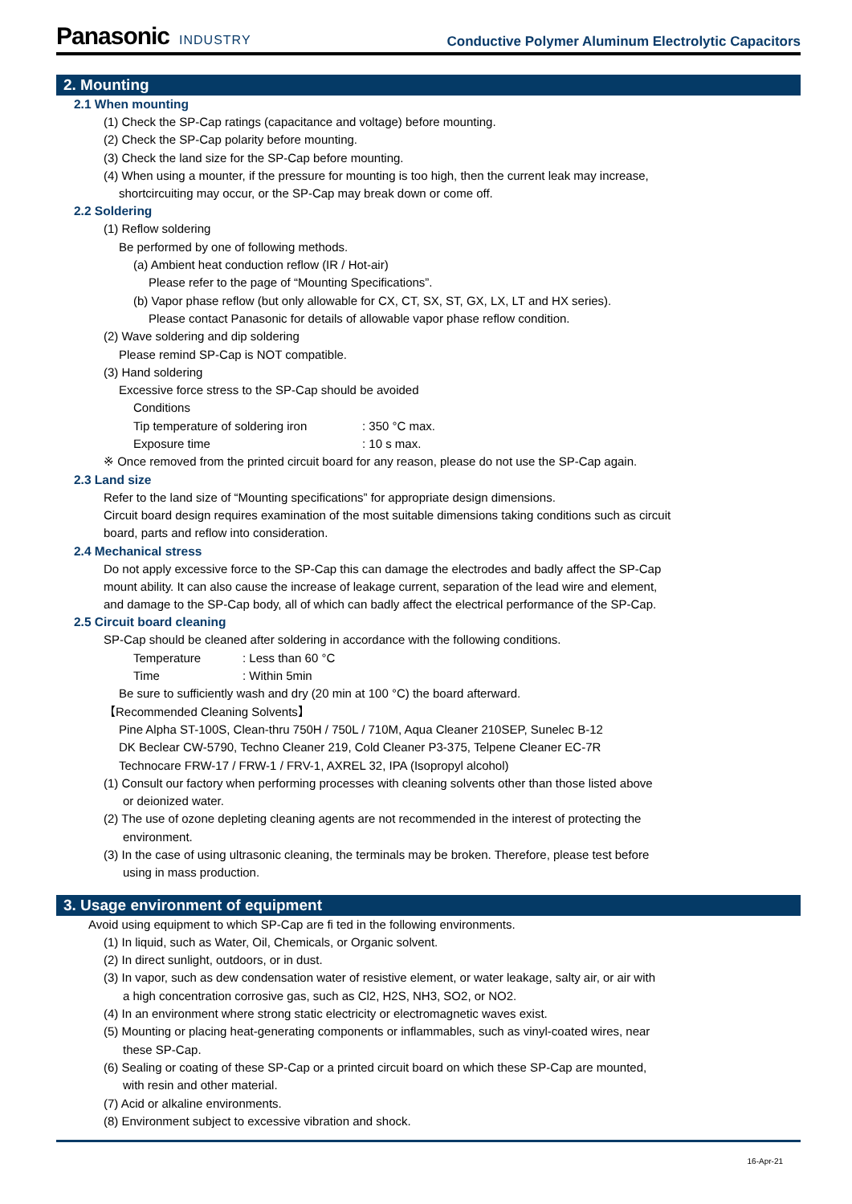Panasonic INDUSTRY
Conductive Polymer Aluminum Electrolytic Capacitors
2. Mounting
2.1 When mounting
(1) Check the SP-Cap ratings (capacitance and voltage) before mounting.
(2) Check the SP-Cap polarity before mounting.
(3) Check the land size for the SP-Cap before mounting.
(4) When using a mounter, if the pressure for mounting is too high, then the current leak may increase,
shortcircuiting may occur, or the SP-Cap may break down or come off.
2.2 Soldering
(1) Reflow soldering
Be performed by one of following methods.
(a) Ambient heat conduction reflow (IR / Hot-air)
Please refer to the page of “Mounting Specifications”.
(b) Vapor phase reflow (but only allowable for CX, CT, SX, ST, GX, LX, LT and HX series).
Please contact Panasonic for details of allowable vapor phase reflow condition.
(2) Wave soldering and dip soldering
Please remind SP-Cap is NOT compatible.
(3) Hand soldering
Excessive force stress to the SP-Cap should be avoided
Conditions
Tip temperature of soldering iron: 350 °C max.
Exposure time: 10 s max.
※ Once removed from the printed circuit board for any reason, please do not use the SP-Cap again.
2.3 Land size
Refer to the land size of “Mounting specifications” for appropriate design dimensions.
Circuit board design requires examination of the most suitable dimensions taking conditions such as circuit
board, parts and reflow into consideration.
2.4 Mechanical stress
Do not apply excessive force to the SP-Cap this can damage the electrodes and badly affect the SP-Cap
mount ability. It can also cause the increase of leakage current, separation of the lead wire and element,
and damage to the SP-Cap body, all of which can badly affect the electrical performance of the SP-Cap.
2.5 Circuit board cleaning
SP-Cap should be cleaned after soldering in accordance with the following conditions.
Temperature: Less than 60 °C
Time: Within 5min
Be sure to sufficiently wash and dry (20 min at 100 °C) the board afterward.
【Recommended Cleaning Solvents】
Pine Alpha ST-100S, Clean-thru 750H / 750L / 710M, Aqua Cleaner 210SEP, Sunelec B-12
DK Beclear CW-5790, Techno Cleaner 219, Cold Cleaner P3-375, Telpene Cleaner EC-7R
Technocare FRW-17 / FRW-1 / FRV-1, AXREL 32, IPA (Isopropyl alcohol)
(1) Consult our factory when performing processes with cleaning solvents other than those listed above
or deionized water.
(2) The use of ozone depleting cleaning agents are not recommended in the interest of protecting the
environment.
(3) In the case of using ultrasonic cleaning, the terminals may be broken. Therefore, please test before
using in mass production.
3. Usage environment of equipment
Avoid using equipment to which SP-Cap are fi ted in the following environments.
(1) In liquid, such as Water, Oil, Chemicals, or Organic solvent.
(2) In direct sunlight, outdoors, or in dust.
(3) In vapor, such as dew condensation water of resistive element, or water leakage, salty air, or air with
a high concentration corrosive gas, such as Cl2, H2S, NH3, SO2, or NO2.
(4) In an environment where strong static electricity or electromagnetic waves exist.
(5) Mounting or placing heat-generating components or inflammables, such as vinyl-coated wires, near
these SP-Cap.
(6) Sealing or coating of these SP-Cap or a printed circuit board on which these SP-Cap are mounted,
with resin and other material.
(7) Acid or alkaline environments.
(8) Environment subject to excessive vibration and shock.
16-Apr-21